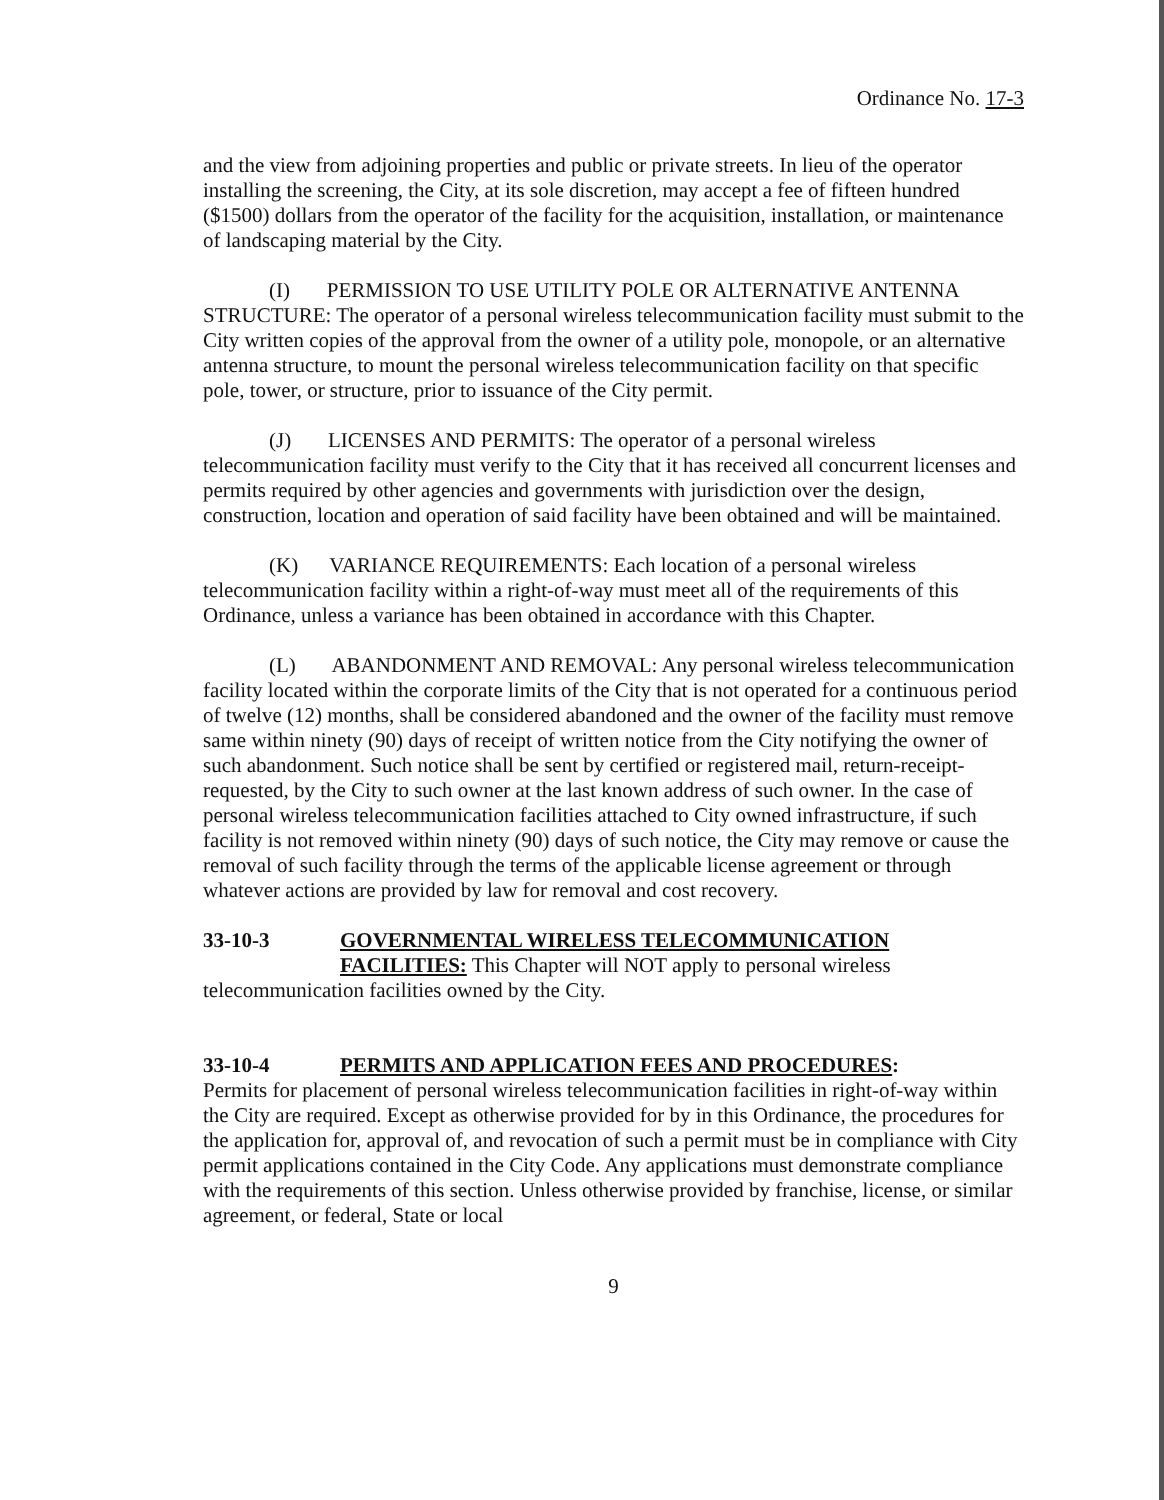Ordinance No. 17-3
and the view from adjoining properties and public or private streets. In lieu of the operator installing the screening, the City, at its sole discretion, may accept a fee of fifteen hundred ($1500) dollars from the operator of the facility for the acquisition, installation, or maintenance of landscaping material by the City.
(I) PERMISSION TO USE UTILITY POLE OR ALTERNATIVE ANTENNA STRUCTURE: The operator of a personal wireless telecommunication facility must submit to the City written copies of the approval from the owner of a utility pole, monopole, or an alternative antenna structure, to mount the personal wireless telecommunication facility on that specific pole, tower, or structure, prior to issuance of the City permit.
(J) LICENSES AND PERMITS: The operator of a personal wireless telecommunication facility must verify to the City that it has received all concurrent licenses and permits required by other agencies and governments with jurisdiction over the design, construction, location and operation of said facility have been obtained and will be maintained.
(K) VARIANCE REQUIREMENTS: Each location of a personal wireless telecommunication facility within a right-of-way must meet all of the requirements of this Ordinance, unless a variance has been obtained in accordance with this Chapter.
(L) ABANDONMENT AND REMOVAL: Any personal wireless telecommunication facility located within the corporate limits of the City that is not operated for a continuous period of twelve (12) months, shall be considered abandoned and the owner of the facility must remove same within ninety (90) days of receipt of written notice from the City notifying the owner of such abandonment. Such notice shall be sent by certified or registered mail, return-receipt-requested, by the City to such owner at the last known address of such owner. In the case of personal wireless telecommunication facilities attached to City owned infrastructure, if such facility is not removed within ninety (90) days of such notice, the City may remove or cause the removal of such facility through the terms of the applicable license agreement or through whatever actions are provided by law for removal and cost recovery.
33-10-3 GOVERNMENTAL WIRELESS TELECOMMUNICATION
FACILITIES: This Chapter will NOT apply to personal wireless telecommunication facilities owned by the City.
33-10-4 PERMITS AND APPLICATION FEES AND PROCEDURES:
Permits for placement of personal wireless telecommunication facilities in right-of-way within the City are required. Except as otherwise provided for by in this Ordinance, the procedures for the application for, approval of, and revocation of such a permit must be in compliance with City permit applications contained in the City Code. Any applications must demonstrate compliance with the requirements of this section. Unless otherwise provided by franchise, license, or similar agreement, or federal, State or local
9